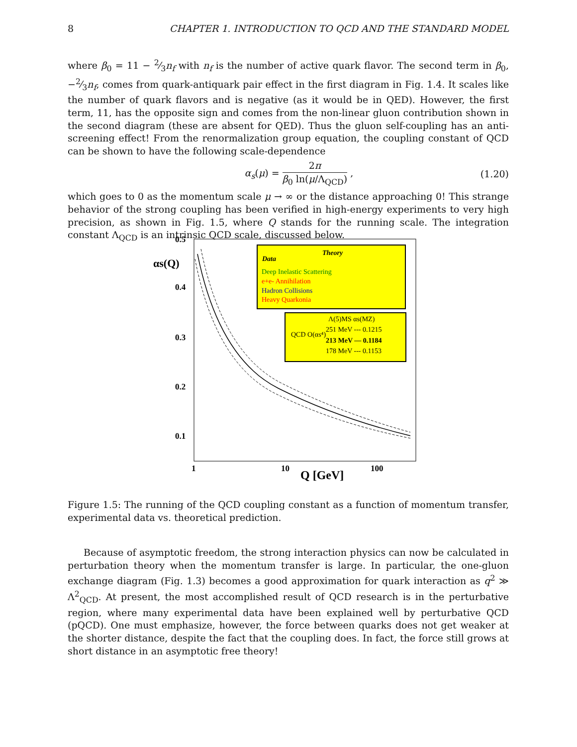8 CHAPTER 1. INTRODUCTION TO QCD AND THE STANDARD MODEL
where β<sub>0</sub> = 11 − 2⁄3n<sub>f</sub> with n<sub>f</sub> is the number of active quark flavor. The second term in β<sub>0</sub>, −2⁄3n<sub>f</sub>, comes from quark-antiquark pair effect in the first diagram in Fig. 1.4. It scales like the number of quark flavors and is negative (as it would be in QED). However, the first term, 11, has the opposite sign and comes from the non-linear gluon contribution shown in the second diagram (these are absent for QED). Thus the gluon self-coupling has an anti-screening effect! From the renormalization group equation, the coupling constant of QCD can be shown to have the following scale-dependence
α<sub>s</sub>(μ) = 2π β<sub>0</sub> ln(μ/Λ<sub>QCD</sub>) , (1.20)
which goes to 0 as the momentum scale μ → ∞ or the distance approaching 0! This strange behavior of the strong coupling has been verified in high-energy experiments to very high precision, as shown in Fig. 1.5, where Q stands for the running scale. The integration constant Λ<sub>QCD</sub> is an intrinsic QCD scale, discussed below.
0.5
0.4
0.3
0.2
0.1
αs(Q)
1
10
100
Q [GeV]
Data
Theory
Deep Inelastic Scattering
e+e- Annihilation
Hadron Collisions
Heavy Quarkonia
QCD O(αs⁴)
251 MeV --- 0.1215
213 MeV — 0.1184
178 MeV --- 0.1153
Λ(5)MS αs(MZ)
Figure 1.5: The running of the QCD coupling constant as a function of momentum transfer, experimental data vs. theoretical prediction.
Because of asymptotic freedom, the strong interaction physics can now be calculated in perturbation theory when the momentum transfer is large. In particular, the one-gluon exchange diagram (Fig. 1.3) becomes a good approximation for quark interaction as q<sup>2</sup> ≫ Λ<sup>2</sup><sub>QCD</sub>. At present, the most accomplished result of QCD research is in the perturbative region, where many experimental data have been explained well by perturbative QCD (pQCD). One must emphasize, however, the force between quarks does not get weaker at the shorter distance, despite the fact that the coupling does. In fact, the force still grows at short distance in an asymptotic free theory!